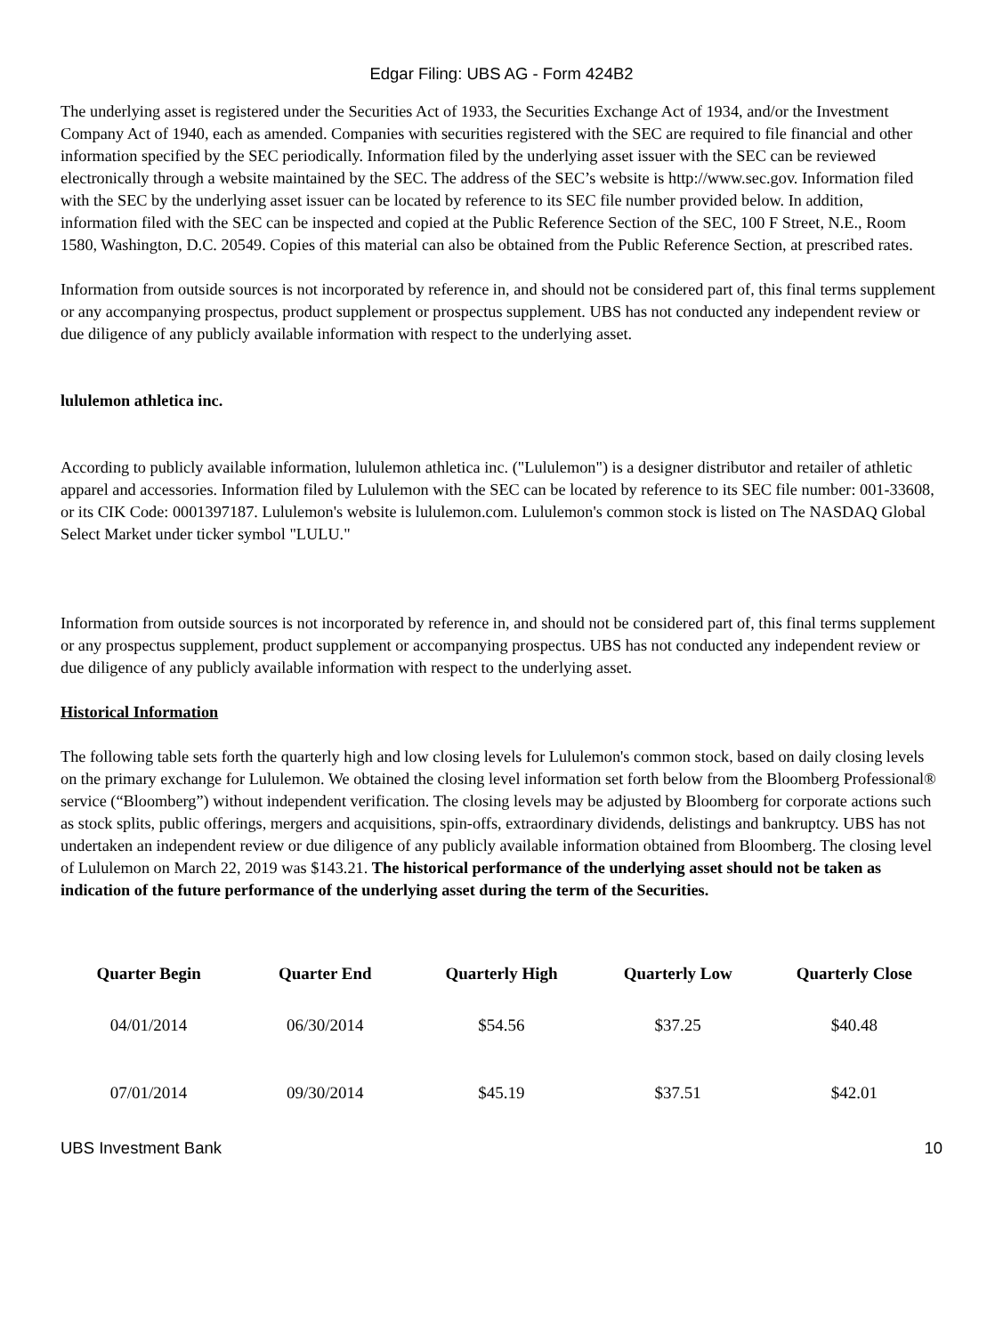Edgar Filing: UBS AG - Form 424B2
The underlying asset is registered under the Securities Act of 1933, the Securities Exchange Act of 1934, and/or the Investment Company Act of 1940, each as amended. Companies with securities registered with the SEC are required to file financial and other information specified by the SEC periodically. Information filed by the underlying asset issuer with the SEC can be reviewed electronically through a website maintained by the SEC. The address of the SEC’s website is http://www.sec.gov. Information filed with the SEC by the underlying asset issuer can be located by reference to its SEC file number provided below. In addition, information filed with the SEC can be inspected and copied at the Public Reference Section of the SEC, 100 F Street, N.E., Room 1580, Washington, D.C. 20549. Copies of this material can also be obtained from the Public Reference Section, at prescribed rates.
Information from outside sources is not incorporated by reference in, and should not be considered part of, this final terms supplement or any accompanying prospectus, product supplement or prospectus supplement. UBS has not conducted any independent review or due diligence of any publicly available information with respect to the underlying asset.
lululemon athletica inc.
According to publicly available information, lululemon athletica inc. ("Lululemon") is a designer distributor and retailer of athletic apparel and accessories. Information filed by Lululemon with the SEC can be located by reference to its SEC file number: 001-33608, or its CIK Code: 0001397187. Lululemon's website is lululemon.com. Lululemon's common stock is listed on The NASDAQ Global Select Market under ticker symbol "LULU."
Information from outside sources is not incorporated by reference in, and should not be considered part of, this final terms supplement or any prospectus supplement, product supplement or accompanying prospectus. UBS has not conducted any independent review or due diligence of any publicly available information with respect to the underlying asset.
Historical Information
The following table sets forth the quarterly high and low closing levels for Lululemon's common stock, based on daily closing levels on the primary exchange for Lululemon. We obtained the closing level information set forth below from the Bloomberg Professional® service (“Bloomberg”) without independent verification. The closing levels may be adjusted by Bloomberg for corporate actions such as stock splits, public offerings, mergers and acquisitions, spin-offs, extraordinary dividends, delistings and bankruptcy. UBS has not undertaken an independent review or due diligence of any publicly available information obtained from Bloomberg. The closing level of Lululemon on March 22, 2019 was $143.21. The historical performance of the underlying asset should not be taken as indication of the future performance of the underlying asset during the term of the Securities.
| Quarter Begin | Quarter End | Quarterly High | Quarterly Low | Quarterly Close |
| --- | --- | --- | --- | --- |
| 04/01/2014 | 06/30/2014 | $54.56 | $37.25 | $40.48 |
| 07/01/2014 | 09/30/2014 | $45.19 | $37.51 | $42.01 |
UBS Investment Bank 10